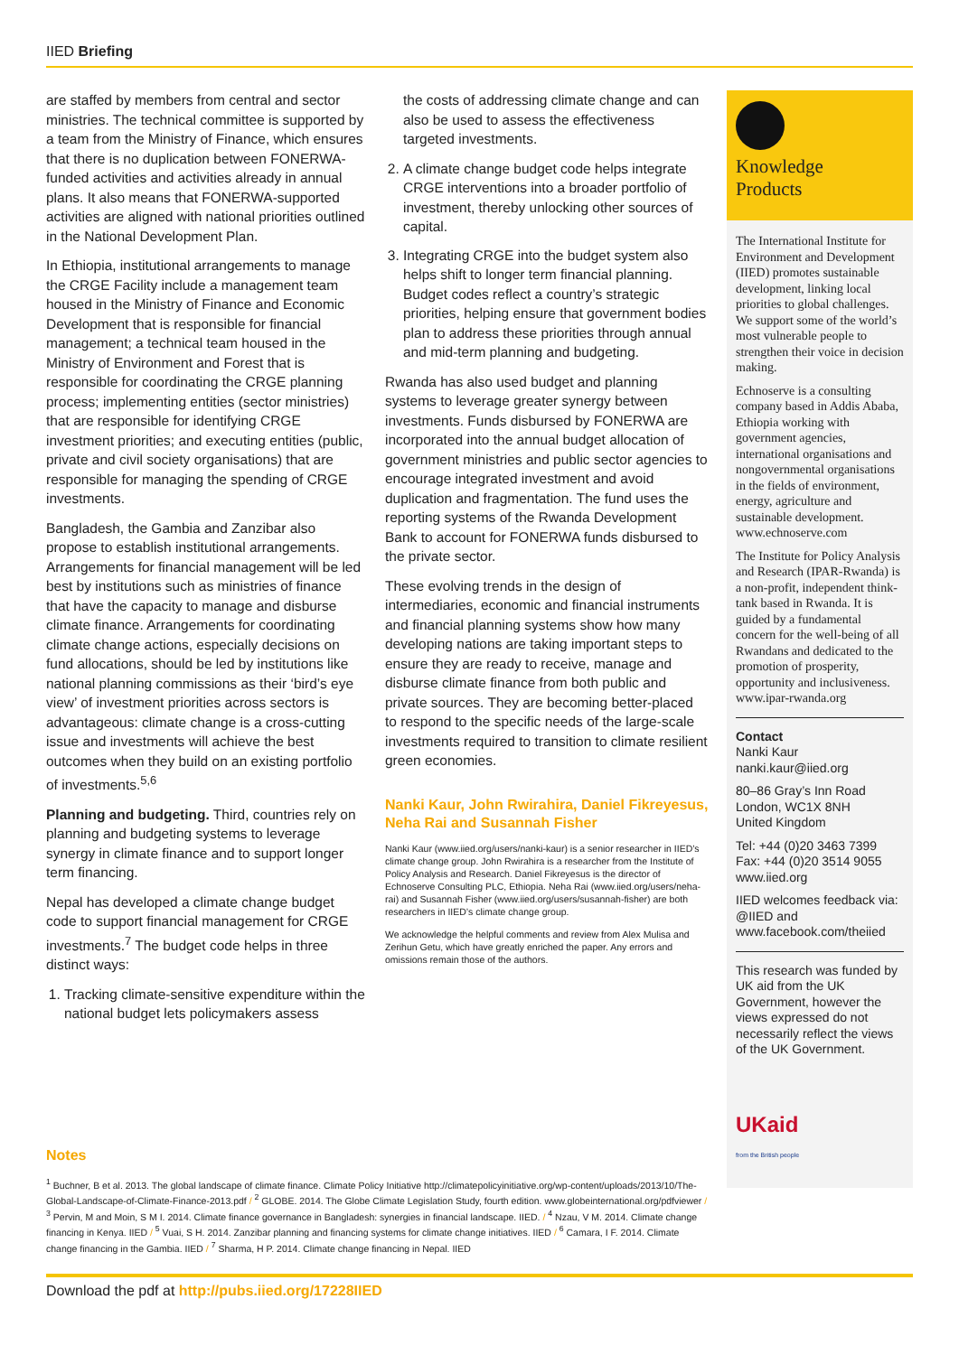IIED Briefing
are staffed by members from central and sector ministries. The technical committee is supported by a team from the Ministry of Finance, which ensures that there is no duplication between FONERWA-funded activities and activities already in annual plans. It also means that FONERWA-supported activities are aligned with national priorities outlined in the National Development Plan.
In Ethiopia, institutional arrangements to manage the CRGE Facility include a management team housed in the Ministry of Finance and Economic Development that is responsible for financial management; a technical team housed in the Ministry of Environment and Forest that is responsible for coordinating the CRGE planning process; implementing entities (sector ministries) that are responsible for identifying CRGE investment priorities; and executing entities (public, private and civil society organisations) that are responsible for managing the spending of CRGE investments.
Bangladesh, the Gambia and Zanzibar also propose to establish institutional arrangements. Arrangements for financial management will be led best by institutions such as ministries of finance that have the capacity to manage and disburse climate finance. Arrangements for coordinating climate change actions, especially decisions on fund allocations, should be led by institutions like national planning commissions as their ‘bird’s eye view’ of investment priorities across sectors is advantageous: climate change is a cross-cutting issue and investments will achieve the best outcomes when they build on an existing portfolio of investments.<sup>5,6</sup>
Planning and budgeting. Third, countries rely on planning and budgeting systems to leverage synergy in climate finance and to support longer term financing.
Nepal has developed a climate change budget code to support financial management for CRGE investments.<sup>7</sup> The budget code helps in three distinct ways:
1. Tracking climate-sensitive expenditure within the national budget lets policymakers assess
the costs of addressing climate change and can also be used to assess the effectiveness targeted investments.
2. A climate change budget code helps integrate CRGE interventions into a broader portfolio of investment, thereby unlocking other sources of capital.
3. Integrating CRGE into the budget system also helps shift to longer term financial planning. Budget codes reflect a country’s strategic priorities, helping ensure that government bodies plan to address these priorities through annual and mid-term planning and budgeting.
Rwanda has also used budget and planning systems to leverage greater synergy between investments. Funds disbursed by FONERWA are incorporated into the annual budget allocation of government ministries and public sector agencies to encourage integrated investment and avoid duplication and fragmentation. The fund uses the reporting systems of the Rwanda Development Bank to account for FONERWA funds disbursed to the private sector.
These evolving trends in the design of intermediaries, economic and financial instruments and financial planning systems show how many developing nations are taking important steps to ensure they are ready to receive, manage and disburse climate finance from both public and private sources. They are becoming better-placed to respond to the specific needs of the large-scale investments required to transition to climate resilient green economies.
Nanki Kaur, John Rwirahira, Daniel Fikreyesus, Neha Rai and Susannah Fisher
Nanki Kaur (www.iied.org/users/nanki-kaur) is a senior researcher in IIED’s climate change group. John Rwirahira is a researcher from the Institute of Policy Analysis and Research. Daniel Fikreyesus is the director of Echnoserve Consulting PLC, Ethiopia. Neha Rai (www.iied.org/users/neha-rai) and Susannah Fisher (www.iied.org/users/susannah-fisher) are both researchers in IIED’s climate change group.
We acknowledge the helpful comments and review from Alex Mulisa and Zerihun Getu, which have greatly enriched the paper. Any errors and omissions remain those of the authors.
Knowledge
Products
The International Institute for Environment and Development (IIED) promotes sustainable development, linking local priorities to global challenges. We support some of the world’s most vulnerable people to strengthen their voice in decision making.
Echnoserve is a consulting company based in Addis Ababa, Ethiopia working with government agencies, international organisations and nongovernmental organisations in the fields of environment, energy, agriculture and sustainable development. www.echnoserve.com
The Institute for Policy Analysis and Research (IPAR-Rwanda) is a non-profit, independent think-tank based in Rwanda. It is guided by a fundamental concern for the well-being of all Rwandans and dedicated to the promotion of prosperity, opportunity and inclusiveness. www.ipar-rwanda.org
Contact
Nanki Kaur
nanki.kaur@iied.org
80–86 Gray’s Inn Road
London, WC1X 8NH
United Kingdom
Tel: +44 (0)20 3463 7399
Fax: +44 (0)20 3514 9055
www.iied.org
IIED welcomes feedback via: @IIED and www.facebook.com/theiied
This research was funded by UK aid from the UK Government, however the views expressed do not necessarily reflect the views of the UK Government.
UKaid
from the British people
Notes
<sup>1</sup> Buchner, B et al. 2013. The global landscape of climate finance. Climate Policy Initiative http://climatepolicyinitiative.org/wp-content/uploads/2013/10/The-Global-Landscape-of-Climate-Finance-2013.pdf / <sup>2</sup> GLOBE. 2014. The Globe Climate Legislation Study, fourth edition. www.globeinternational.org/pdfviewer / <sup>3</sup> Pervin, M and Moin, S M I. 2014. Climate finance governance in Bangladesh: synergies in financial landscape. IIED. / <sup>4</sup> Nzau, V M. 2014. Climate change financing in Kenya. IIED / <sup>5</sup> Vuai, S H. 2014. Zanzibar planning and financing systems for climate change initiatives. IIED / <sup>6</sup> Camara, I F. 2014. Climate change financing in the Gambia. IIED / <sup>7</sup> Sharma, H P. 2014. Climate change financing in Nepal. IIED
Download the pdf at http://pubs.iied.org/17228IIED